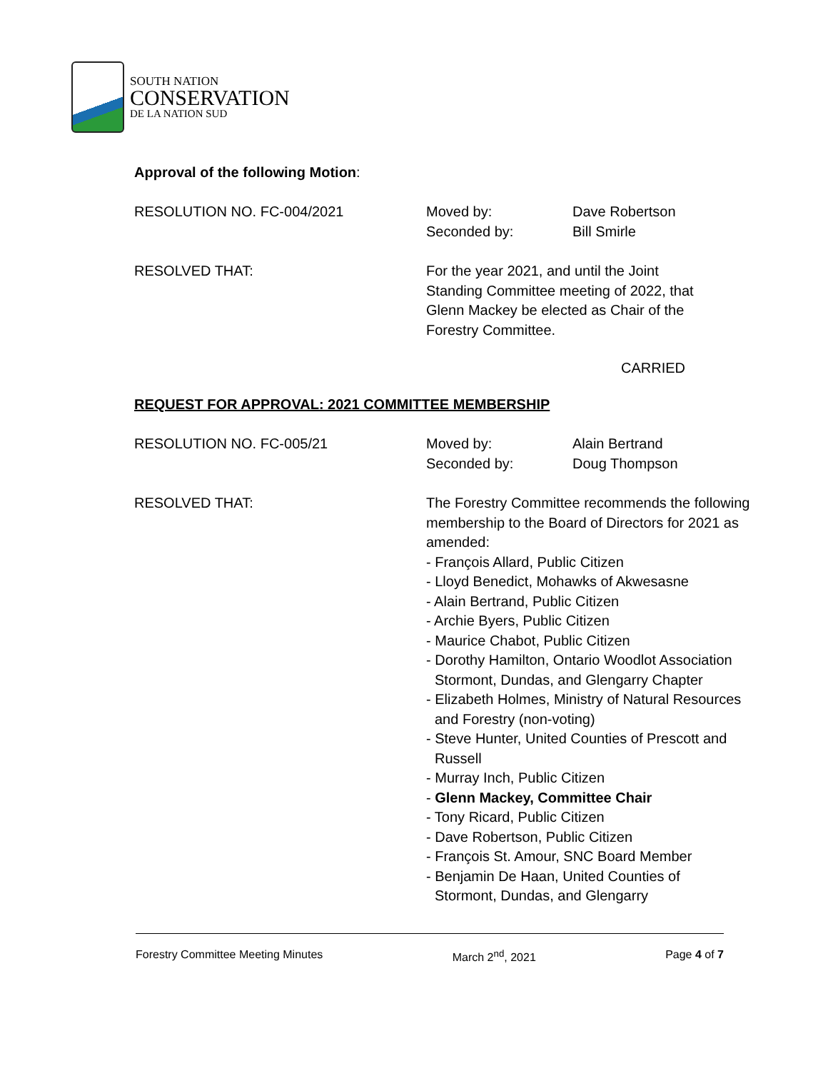SOUTH NATION
CONSERVATION
DE LA NATION SUD
Approval of the following Motion:
RESOLUTION NO. FC-004/2021 Moved by:
Seconded by:
Dave Robertson
Bill Smirle
RESOLVED THAT: For the year 2021, and until the Joint Standing Committee meeting of 2022, that Glenn Mackey be elected as Chair of the Forestry Committee.
CARRIED
REQUEST FOR APPROVAL: 2021 COMMITTEE MEMBERSHIP
RESOLUTION NO. FC-005/21 Moved by:
Seconded by:
Alain Bertrand
Doug Thompson
RESOLVED THAT: The Forestry Committee recommends the following membership to the Board of Directors for 2021 as amended:
- François Allard, Public Citizen
- Lloyd Benedict, Mohawks of Akwesasne
- Alain Bertrand, Public Citizen
- Archie Byers, Public Citizen
- Maurice Chabot, Public Citizen
- Dorothy Hamilton, Ontario Woodlot Association
Stormont, Dundas, and Glengarry Chapter
- Elizabeth Holmes, Ministry of Natural Resources
and Forestry (non-voting)
- Steve Hunter, United Counties of Prescott and
Russell
- Murray Inch, Public Citizen
- Glenn Mackey, Committee Chair
- Tony Ricard, Public Citizen
- Dave Robertson, Public Citizen
- François St. Amour, SNC Board Member
- Benjamin De Haan, United Counties of
Stormont, Dundas, and Glengarry
Forestry Committee Meeting Minutes March 2<sup>nd</sup>, 2021 Page 4 of 7